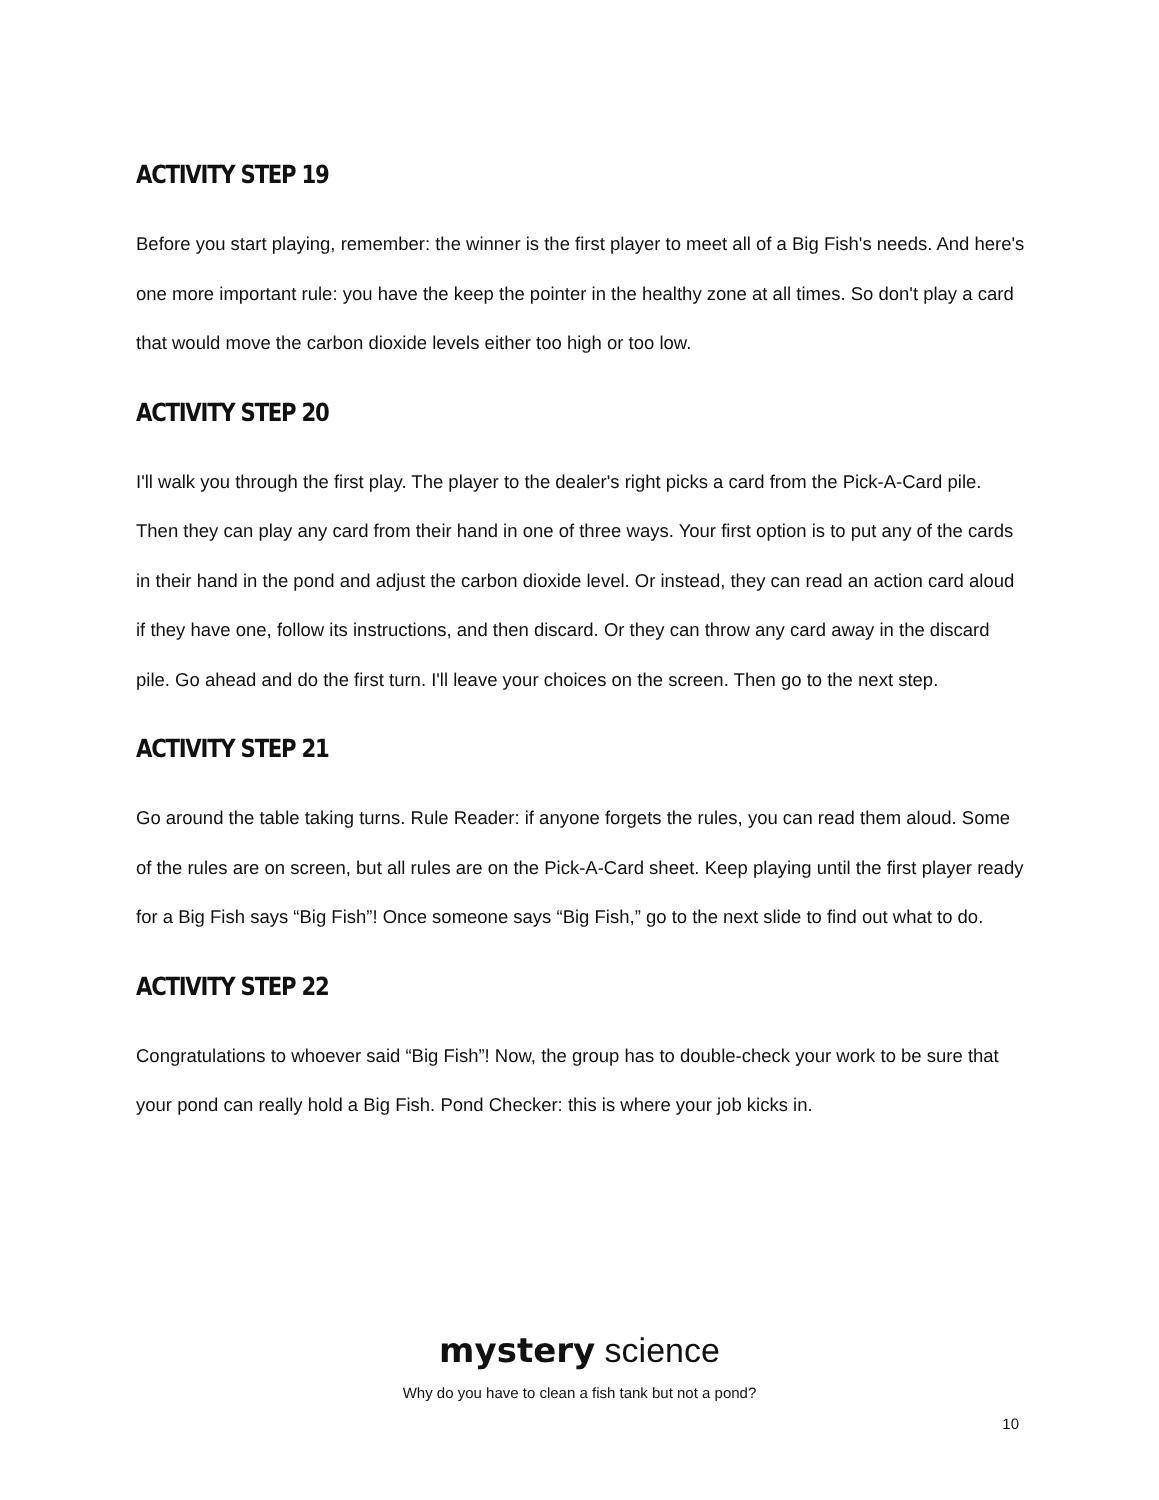ACTIVITY STEP 19
Before you start playing, remember: the winner is the first player to meet all of a Big Fish's needs. And here's one more important rule: you have the keep the pointer in the healthy zone at all times. So don't play a card that would move the carbon dioxide levels either too high or too low.
ACTIVITY STEP 20
I'll walk you through the first play. The player to the dealer's right picks a card from the Pick-A-Card pile. Then they can play any card from their hand in one of three ways. Your first option is to put any of the cards in their hand in the pond and adjust the carbon dioxide level. Or instead, they can read an action card aloud if they have one, follow its instructions, and then discard. Or they can throw any card away in the discard pile. Go ahead and do the first turn. I'll leave your choices on the screen. Then go to the next step.
ACTIVITY STEP 21
Go around the table taking turns. Rule Reader: if anyone forgets the rules, you can read them aloud. Some of the rules are on screen, but all rules are on the Pick-A-Card sheet. Keep playing until the first player ready for a Big Fish says “Big Fish”! Once someone says “Big Fish,” go to the next slide to find out what to do.
ACTIVITY STEP 22
Congratulations to whoever said “Big Fish”! Now, the group has to double-check your work to be sure that your pond can really hold a Big Fish. Pond Checker: this is where your job kicks in.
mystery science
Why do you have to clean a fish tank but not a pond?
10